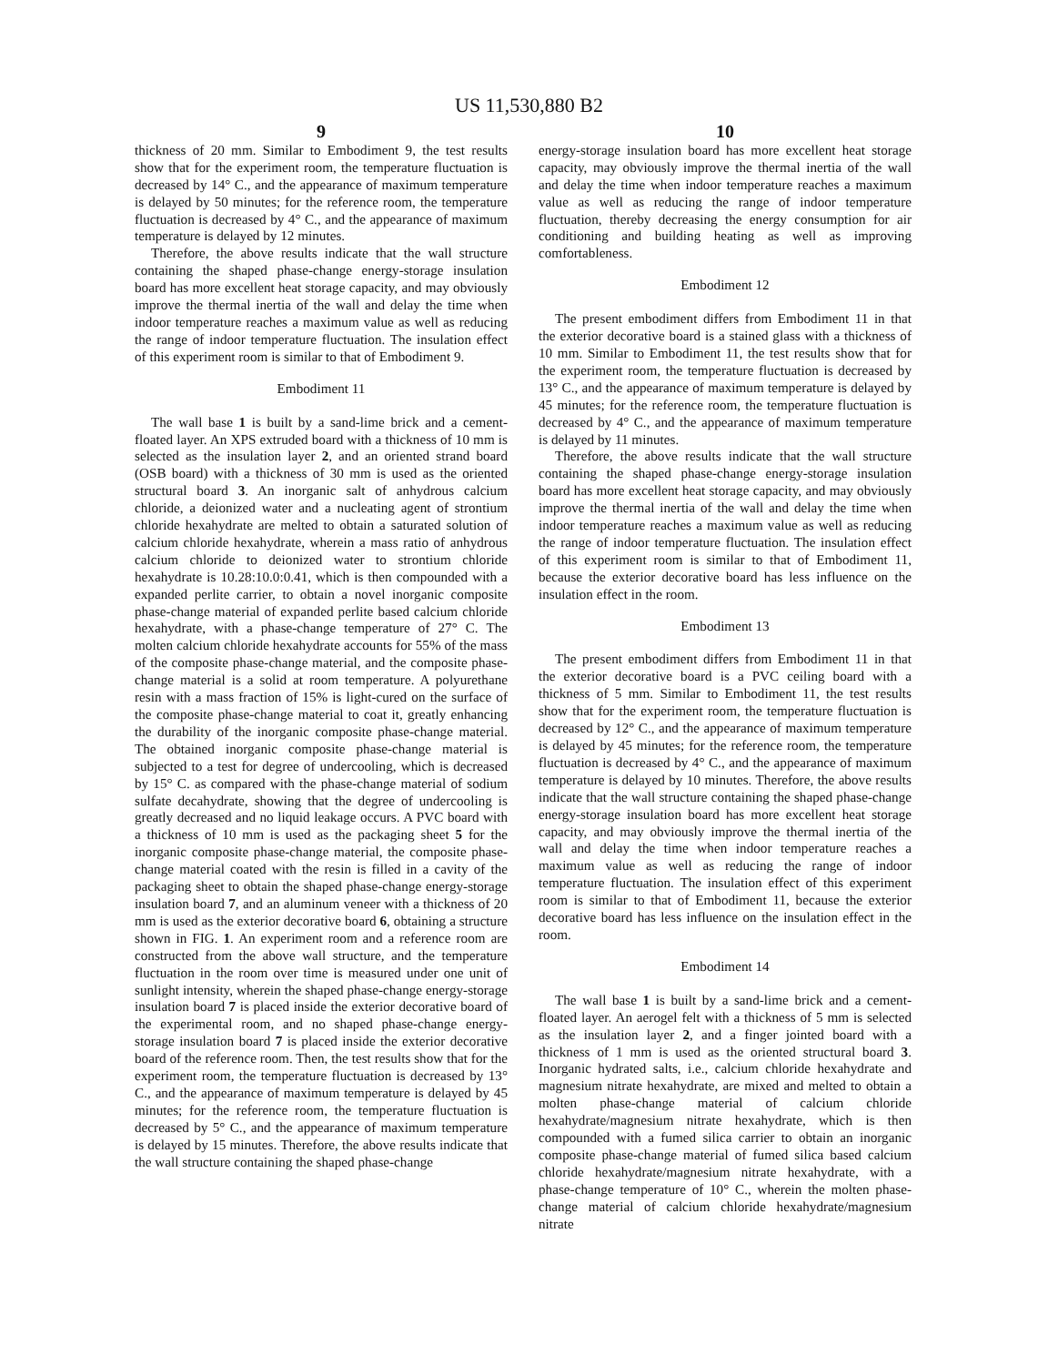US 11,530,880 B2
9
thickness of 20 mm. Similar to Embodiment 9, the test results show that for the experiment room, the temperature fluctuation is decreased by 14° C., and the appearance of maximum temperature is delayed by 50 minutes; for the reference room, the temperature fluctuation is decreased by 4° C., and the appearance of maximum temperature is delayed by 12 minutes.
Therefore, the above results indicate that the wall structure containing the shaped phase-change energy-storage insulation board has more excellent heat storage capacity, and may obviously improve the thermal inertia of the wall and delay the time when indoor temperature reaches a maximum value as well as reducing the range of indoor temperature fluctuation. The insulation effect of this experiment room is similar to that of Embodiment 9.
Embodiment 11
The wall base 1 is built by a sand-lime brick and a cement-floated layer. An XPS extruded board with a thickness of 10 mm is selected as the insulation layer 2, and an oriented strand board (OSB board) with a thickness of 30 mm is used as the oriented structural board 3. An inorganic salt of anhydrous calcium chloride, a deionized water and a nucleating agent of strontium chloride hexahydrate are melted to obtain a saturated solution of calcium chloride hexahydrate, wherein a mass ratio of anhydrous calcium chloride to deionized water to strontium chloride hexahydrate is 10.28:10.0:0.41, which is then compounded with a expanded perlite carrier, to obtain a novel inorganic composite phase-change material of expanded perlite based calcium chloride hexahydrate, with a phase-change temperature of 27° C. The molten calcium chloride hexahydrate accounts for 55% of the mass of the composite phase-change material, and the composite phase-change material is a solid at room temperature. A polyurethane resin with a mass fraction of 15% is light-cured on the surface of the composite phase-change material to coat it, greatly enhancing the durability of the inorganic composite phase-change material. The obtained inorganic composite phase-change material is subjected to a test for degree of undercooling, which is decreased by 15° C. as compared with the phase-change material of sodium sulfate decahydrate, showing that the degree of undercooling is greatly decreased and no liquid leakage occurs. A PVC board with a thickness of 10 mm is used as the packaging sheet 5 for the inorganic composite phase-change material, the composite phase-change material coated with the resin is filled in a cavity of the packaging sheet to obtain the shaped phase-change energy-storage insulation board 7, and an aluminum veneer with a thickness of 20 mm is used as the exterior decorative board 6, obtaining a structure shown in FIG. 1. An experiment room and a reference room are constructed from the above wall structure, and the temperature fluctuation in the room over time is measured under one unit of sunlight intensity, wherein the shaped phase-change energy-storage insulation board 7 is placed inside the exterior decorative board of the experimental room, and no shaped phase-change energy-storage insulation board 7 is placed inside the exterior decorative board of the reference room. Then, the test results show that for the experiment room, the temperature fluctuation is decreased by 13° C., and the appearance of maximum temperature is delayed by 45 minutes; for the reference room, the temperature fluctuation is decreased by 5° C., and the appearance of maximum temperature is delayed by 15 minutes. Therefore, the above results indicate that the wall structure containing the shaped phase-change
10
energy-storage insulation board has more excellent heat storage capacity, may obviously improve the thermal inertia of the wall and delay the time when indoor temperature reaches a maximum value as well as reducing the range of indoor temperature fluctuation, thereby decreasing the energy consumption for air conditioning and building heating as well as improving comfortableness.
Embodiment 12
The present embodiment differs from Embodiment 11 in that the exterior decorative board is a stained glass with a thickness of 10 mm. Similar to Embodiment 11, the test results show that for the experiment room, the temperature fluctuation is decreased by 13° C., and the appearance of maximum temperature is delayed by 45 minutes; for the reference room, the temperature fluctuation is decreased by 4° C., and the appearance of maximum temperature is delayed by 11 minutes.
Therefore, the above results indicate that the wall structure containing the shaped phase-change energy-storage insulation board has more excellent heat storage capacity, and may obviously improve the thermal inertia of the wall and delay the time when indoor temperature reaches a maximum value as well as reducing the range of indoor temperature fluctuation. The insulation effect of this experiment room is similar to that of Embodiment 11, because the exterior decorative board has less influence on the insulation effect in the room.
Embodiment 13
The present embodiment differs from Embodiment 11 in that the exterior decorative board is a PVC ceiling board with a thickness of 5 mm. Similar to Embodiment 11, the test results show that for the experiment room, the temperature fluctuation is decreased by 12° C., and the appearance of maximum temperature is delayed by 45 minutes; for the reference room, the temperature fluctuation is decreased by 4° C., and the appearance of maximum temperature is delayed by 10 minutes. Therefore, the above results indicate that the wall structure containing the shaped phase-change energy-storage insulation board has more excellent heat storage capacity, and may obviously improve the thermal inertia of the wall and delay the time when indoor temperature reaches a maximum value as well as reducing the range of indoor temperature fluctuation. The insulation effect of this experiment room is similar to that of Embodiment 11, because the exterior decorative board has less influence on the insulation effect in the room.
Embodiment 14
The wall base 1 is built by a sand-lime brick and a cement-floated layer. An aerogel felt with a thickness of 5 mm is selected as the insulation layer 2, and a finger jointed board with a thickness of 1 mm is used as the oriented structural board 3. Inorganic hydrated salts, i.e., calcium chloride hexahydrate and magnesium nitrate hexahydrate, are mixed and melted to obtain a molten phase-change material of calcium chloride hexahydrate/magnesium nitrate hexahydrate, which is then compounded with a fumed silica carrier to obtain an inorganic composite phase-change material of fumed silica based calcium chloride hexahydrate/magnesium nitrate hexahydrate, with a phase-change temperature of 10° C., wherein the molten phase-change material of calcium chloride hexahydrate/magnesium nitrate